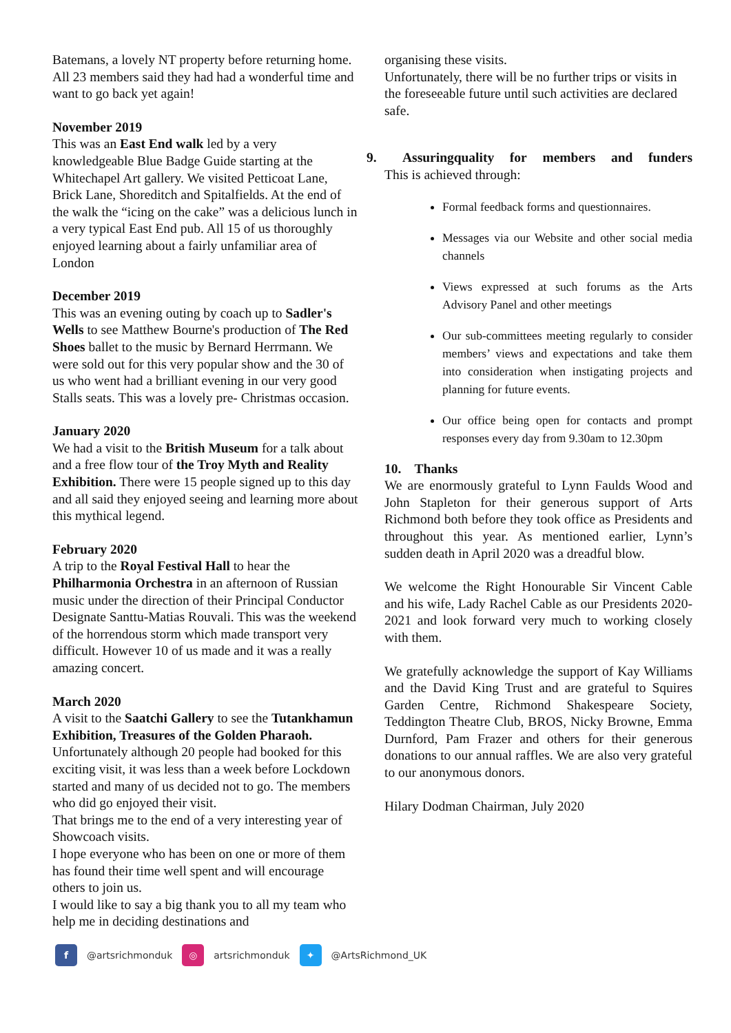Batemans, a lovely NT property before returning home. All 23 members said they had had a wonderful time and want to go back yet again!
November 2019
This was an East End walk led by a very knowledgeable Blue Badge Guide starting at the Whitechapel Art gallery. We visited Petticoat Lane, Brick Lane, Shoreditch and Spitalfields. At the end of the walk the “icing on the cake” was a delicious lunch in a very typical East End pub. All 15 of us thoroughly enjoyed learning about a fairly unfamiliar area of London
December 2019
This was an evening outing by coach up to Sadler's Wells to see Matthew Bourne's production of The Red Shoes ballet to the music by Bernard Herrmann. We were sold out for this very popular show and the 30 of us who went had a brilliant evening in our very good Stalls seats. This was a lovely pre- Christmas occasion.
January 2020
We had a visit to the British Museum for a talk about and a free flow tour of the Troy Myth and Reality Exhibition. There were 15 people signed up to this day and all said they enjoyed seeing and learning more about this mythical legend.
February 2020
A trip to the Royal Festival Hall to hear the Philharmonia Orchestra in an afternoon of Russian music under the direction of their Principal Conductor Designate Santtu-Matias Rouvali. This was the weekend of the horrendous storm which made transport very difficult. However 10 of us made and it was a really amazing concert.
March 2020
A visit to the Saatchi Gallery to see the Tutankhamun Exhibition, Treasures of the Golden Pharaoh. Unfortunately although 20 people had booked for this exciting visit, it was less than a week before Lockdown started and many of us decided not to go. The members who did go enjoyed their visit.
That brings me to the end of a very interesting year of Showcoach visits.
I hope everyone who has been on one or more of them has found their time well spent and will encourage others to join us.
I would like to say a big thank you to all my team who help me in deciding destinations and
organising these visits.
Unfortunately, there will be no further trips or visits in the foreseeable future until such activities are declared safe.
9. Assuring quality for members and funders
This is achieved through:
Formal feedback forms and questionnaires.
Messages via our Website and other social media channels
Views expressed at such forums as the Arts Advisory Panel and other meetings
Our sub-committees meeting regularly to consider members’ views and expectations and take them into consideration when instigating projects and planning for future events.
Our office being open for contacts and prompt responses every day from 9.30am to 12.30pm
10. Thanks
We are enormously grateful to Lynn Faulds Wood and John Stapleton for their generous support of Arts Richmond both before they took office as Presidents and throughout this year. As mentioned earlier, Lynn’s sudden death in April 2020 was a dreadful blow.
We welcome the Right Honourable Sir Vincent Cable and his wife, Lady Rachel Cable as our Presidents 2020-2021 and look forward very much to working closely with them.
We gratefully acknowledge the support of Kay Williams and the David King Trust and are grateful to Squires Garden Centre, Richmond Shakespeare Society, Teddington Theatre Club, BROS, Nicky Browne, Emma Durnford, Pam Frazer and others for their generous donations to our annual raffles. We are also very grateful to our anonymous donors.
Hilary Dodman Chairman, July 2020
f @artsrichmonduk ◎ artsrichmonduk ✦ @ArtsRichmond_UK